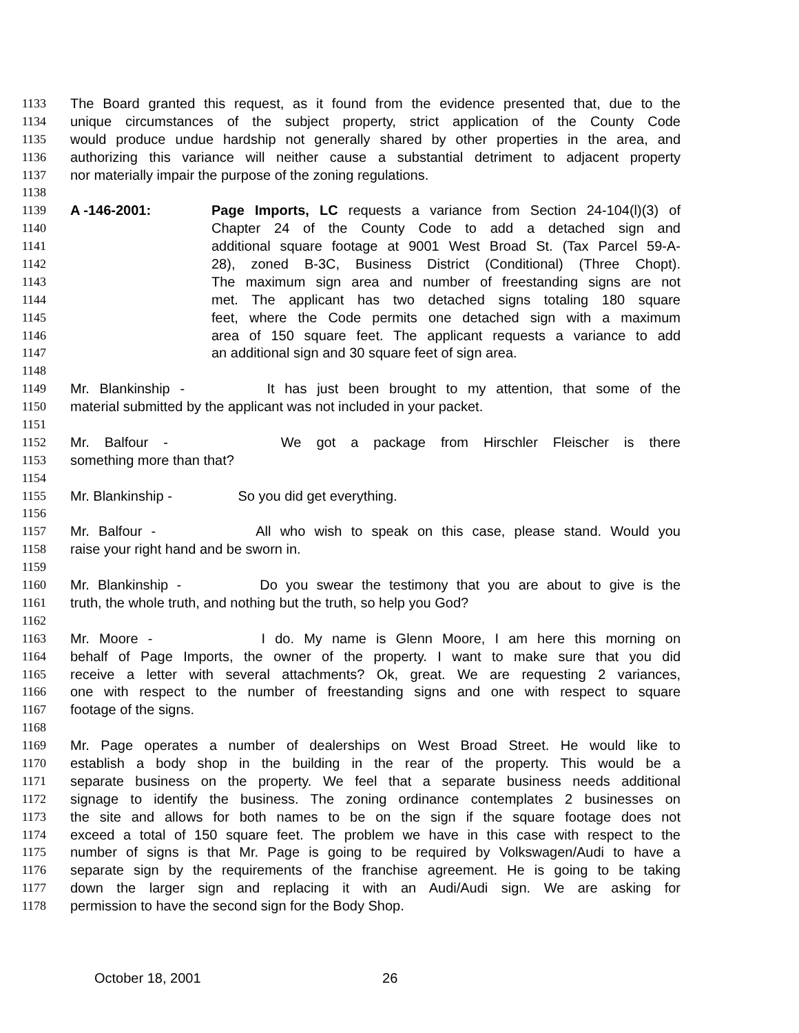1133 The Board granted this request, as it found from the evidence presented that, due to the
1134 unique circumstances of the subject property, strict application of the County Code
1135 would produce undue hardship not generally shared by other properties in the area, and
1136 authorizing this variance will neither cause a substantial detriment to adjacent property
1137 nor materially impair the purpose of the zoning regulations.
1138
1139 A -146-2001: Page Imports, LC requests a variance from Section 24-104(l)(3) of
1140 Chapter 24 of the County Code to add a detached sign and
1141 additional square footage at 9001 West Broad St. (Tax Parcel 59-A-
1142 28), zoned B-3C, Business District (Conditional) (Three Chopt).
1143 The maximum sign area and number of freestanding signs are not
1144 met. The applicant has two detached signs totaling 180 square
1145 feet, where the Code permits one detached sign with a maximum
1146 area of 150 square feet. The applicant requests a variance to add
1147 an additional sign and 30 square feet of sign area.
1148
1149 Mr. Blankinship - It has just been brought to my attention, that some of the
1150 material submitted by the applicant was not included in your packet.
1151
1152 Mr. Balfour - We got a package from Hirschler Fleischer is there
1153 something more than that?
1154
1155 Mr. Blankinship - So you did get everything.
1156
1157 Mr. Balfour - All who wish to speak on this case, please stand. Would you
1158 raise your right hand and be sworn in.
1159
1160 Mr. Blankinship - Do you swear the testimony that you are about to give is the
1161 truth, the whole truth, and nothing but the truth, so help you God?
1162
1163 Mr. Moore - I do. My name is Glenn Moore, I am here this morning on
1164 behalf of Page Imports, the owner of the property. I want to make sure that you did
1165 receive a letter with several attachments? Ok, great. We are requesting 2 variances,
1166 one with respect to the number of freestanding signs and one with respect to square
1167 footage of the signs.
1168
1169 Mr. Page operates a number of dealerships on West Broad Street. He would like to
1170 establish a body shop in the building in the rear of the property. This would be a
1171 separate business on the property. We feel that a separate business needs additional
1172 signage to identify the business. The zoning ordinance contemplates 2 businesses on
1173 the site and allows for both names to be on the sign if the square footage does not
1174 exceed a total of 150 square feet. The problem we have in this case with respect to the
1175 number of signs is that Mr. Page is going to be required by Volkswagen/Audi to have a
1176 separate sign by the requirements of the franchise agreement. He is going to be taking
1177 down the larger sign and replacing it with an Audi/Audi sign. We are asking for
1178 permission to have the second sign for the Body Shop.
October 18, 2001 26